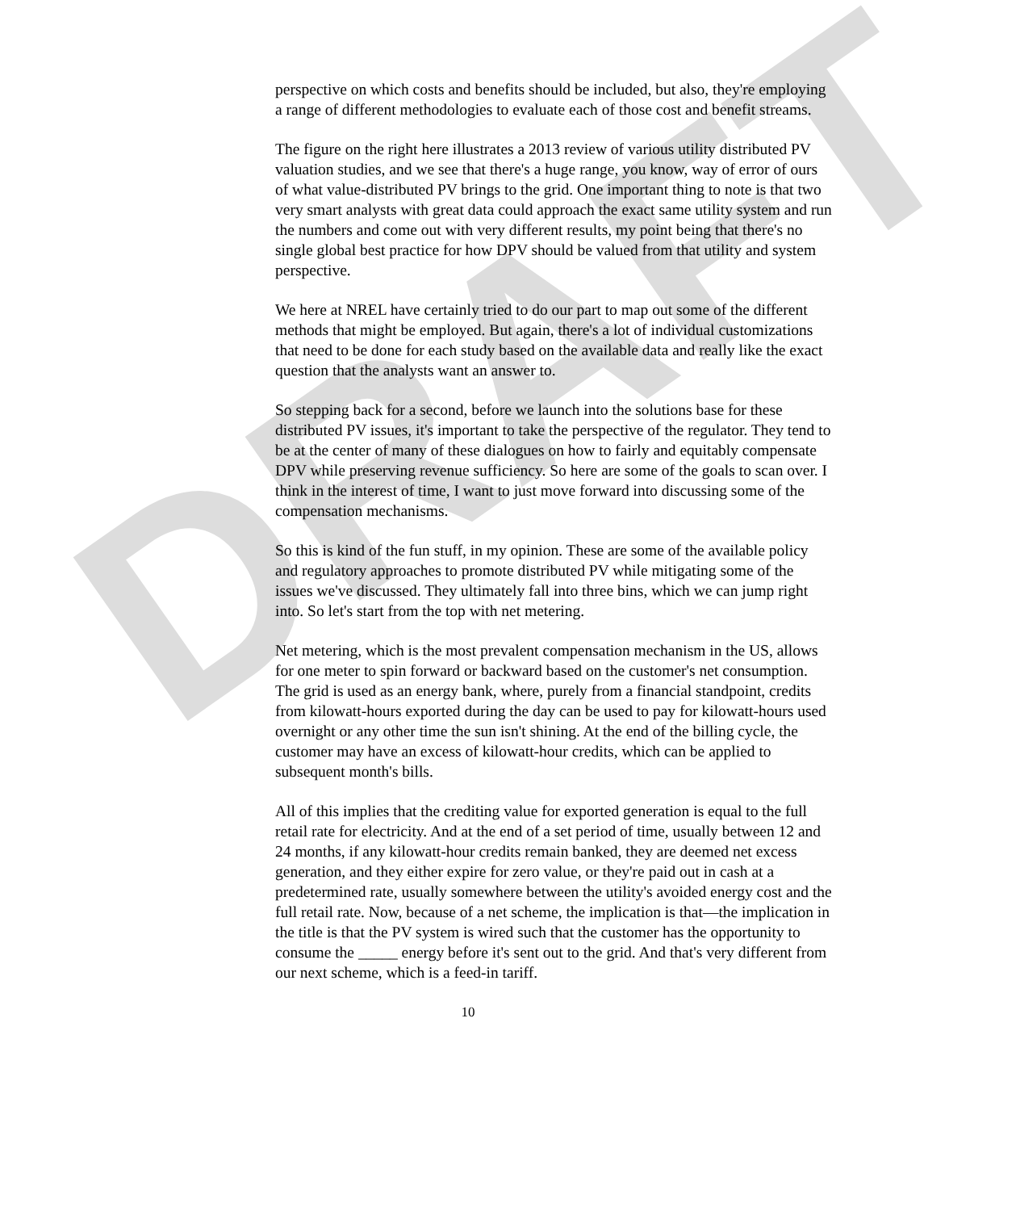DRAFT
perspective on which costs and benefits should be included, but also, they're employing a range of different methodologies to evaluate each of those cost and benefit streams.
The figure on the right here illustrates a 2013 review of various utility distributed PV valuation studies, and we see that there's a huge range, you know, way of error of ours of what value-distributed PV brings to the grid. One important thing to note is that two very smart analysts with great data could approach the exact same utility system and run the numbers and come out with very different results, my point being that there's no single global best practice for how DPV should be valued from that utility and system perspective.
We here at NREL have certainly tried to do our part to map out some of the different methods that might be employed. But again, there's a lot of individual customizations that need to be done for each study based on the available data and really like the exact question that the analysts want an answer to.
So stepping back for a second, before we launch into the solutions base for these distributed PV issues, it's important to take the perspective of the regulator. They tend to be at the center of many of these dialogues on how to fairly and equitably compensate DPV while preserving revenue sufficiency. So here are some of the goals to scan over. I think in the interest of time, I want to just move forward into discussing some of the compensation mechanisms.
So this is kind of the fun stuff, in my opinion. These are some of the available policy and regulatory approaches to promote distributed PV while mitigating some of the issues we've discussed. They ultimately fall into three bins, which we can jump right into. So let's start from the top with net metering.
Net metering, which is the most prevalent compensation mechanism in the US, allows for one meter to spin forward or backward based on the customer's net consumption. The grid is used as an energy bank, where, purely from a financial standpoint, credits from kilowatt-hours exported during the day can be used to pay for kilowatt-hours used overnight or any other time the sun isn't shining. At the end of the billing cycle, the customer may have an excess of kilowatt-hour credits, which can be applied to subsequent month's bills.
All of this implies that the crediting value for exported generation is equal to the full retail rate for electricity. And at the end of a set period of time, usually between 12 and 24 months, if any kilowatt-hour credits remain banked, they are deemed net excess generation, and they either expire for zero value, or they're paid out in cash at a predetermined rate, usually somewhere between the utility's avoided energy cost and the full retail rate. Now, because of a net scheme, the implication is that—the implication in the title is that the PV system is wired such that the customer has the opportunity to consume the _____ energy before it's sent out to the grid. And that's very different from our next scheme, which is a feed-in tariff.
10